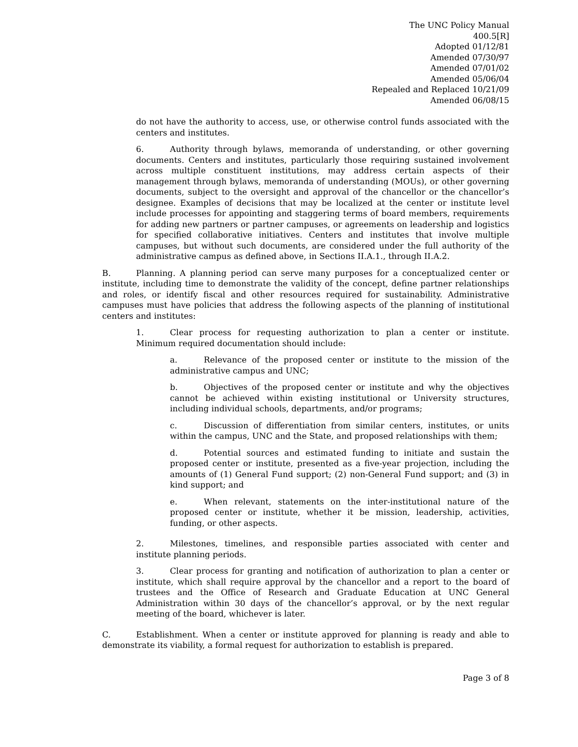The UNC Policy Manual
400.5[R]
Adopted 01/12/81
Amended 07/30/97
Amended 07/01/02
Amended 05/06/04
Repealed and Replaced 10/21/09
Amended 06/08/15
do not have the authority to access, use, or otherwise control funds associated with the centers and institutes.
6. Authority through bylaws, memoranda of understanding, or other governing documents. Centers and institutes, particularly those requiring sustained involvement across multiple constituent institutions, may address certain aspects of their management through bylaws, memoranda of understanding (MOUs), or other governing documents, subject to the oversight and approval of the chancellor or the chancellor’s designee. Examples of decisions that may be localized at the center or institute level include processes for appointing and staggering terms of board members, requirements for adding new partners or partner campuses, or agreements on leadership and logistics for specified collaborative initiatives. Centers and institutes that involve multiple campuses, but without such documents, are considered under the full authority of the administrative campus as defined above, in Sections II.A.1., through II.A.2.
B. Planning. A planning period can serve many purposes for a conceptualized center or institute, including time to demonstrate the validity of the concept, define partner relationships and roles, or identify fiscal and other resources required for sustainability. Administrative campuses must have policies that address the following aspects of the planning of institutional centers and institutes:
1. Clear process for requesting authorization to plan a center or institute. Minimum required documentation should include:
a. Relevance of the proposed center or institute to the mission of the administrative campus and UNC;
b. Objectives of the proposed center or institute and why the objectives cannot be achieved within existing institutional or University structures, including individual schools, departments, and/or programs;
c. Discussion of differentiation from similar centers, institutes, or units within the campus, UNC and the State, and proposed relationships with them;
d. Potential sources and estimated funding to initiate and sustain the proposed center or institute, presented as a five-year projection, including the amounts of (1) General Fund support; (2) non-General Fund support; and (3) in kind support; and
e. When relevant, statements on the inter-institutional nature of the proposed center or institute, whether it be mission, leadership, activities, funding, or other aspects.
2. Milestones, timelines, and responsible parties associated with center and institute planning periods.
3. Clear process for granting and notification of authorization to plan a center or institute, which shall require approval by the chancellor and a report to the board of trustees and the Office of Research and Graduate Education at UNC General Administration within 30 days of the chancellor’s approval, or by the next regular meeting of the board, whichever is later.
C. Establishment. When a center or institute approved for planning is ready and able to demonstrate its viability, a formal request for authorization to establish is prepared.
Page 3 of 8